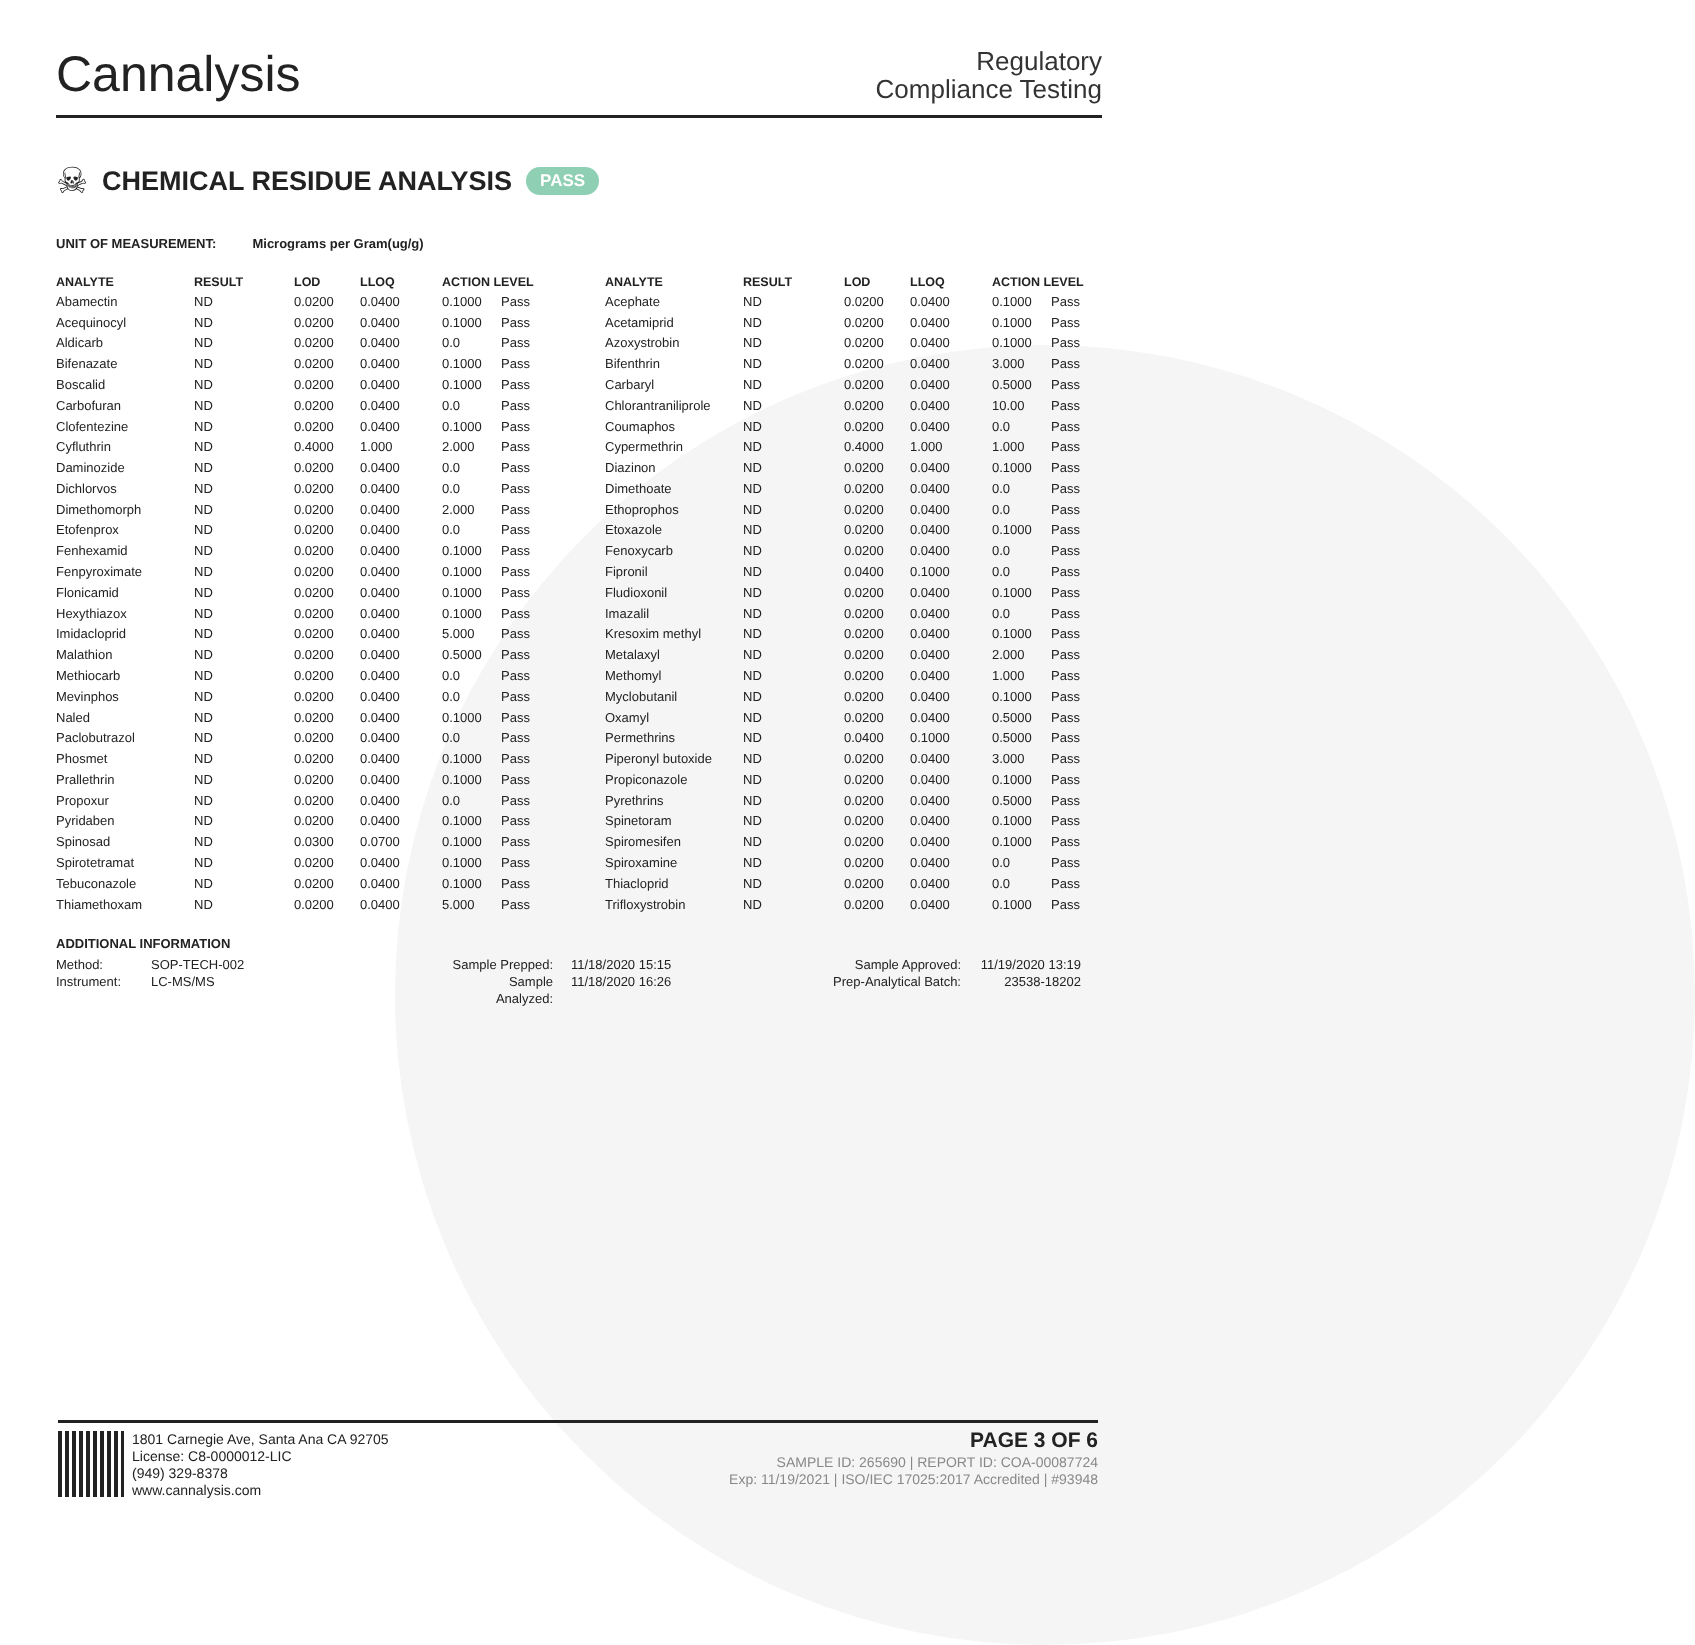Cannalysis
Regulatory
Compliance Testing
☠
CHEMICAL RESIDUE ANALYSIS
PASS
UNIT OF MEASUREMENT: Micrograms per Gram(ug/g)
| ANALYTE | RESULT | LOD | LLOQ | ACTION LEVEL | | ANALYTE | RESULT | LOD | LLOQ | ACTION LEVEL | |
| --- | --- | --- | --- | --- | --- | --- | --- | --- | --- | --- | --- |
| Abamectin | ND | 0.0200 | 0.0400 | 0.1000 | Pass | Acephate | ND | 0.0200 | 0.0400 | 0.1000 | Pass |
| Acequinocyl | ND | 0.0200 | 0.0400 | 0.1000 | Pass | Acetamiprid | ND | 0.0200 | 0.0400 | 0.1000 | Pass |
| Aldicarb | ND | 0.0200 | 0.0400 | 0.0 | Pass | Azoxystrobin | ND | 0.0200 | 0.0400 | 0.1000 | Pass |
| Bifenazate | ND | 0.0200 | 0.0400 | 0.1000 | Pass | Bifenthrin | ND | 0.0200 | 0.0400 | 3.000 | Pass |
| Boscalid | ND | 0.0200 | 0.0400 | 0.1000 | Pass | Carbaryl | ND | 0.0200 | 0.0400 | 0.5000 | Pass |
| Carbofuran | ND | 0.0200 | 0.0400 | 0.0 | Pass | Chlorantraniliprole | ND | 0.0200 | 0.0400 | 10.00 | Pass |
| Clofentezine | ND | 0.0200 | 0.0400 | 0.1000 | Pass | Coumaphos | ND | 0.0200 | 0.0400 | 0.0 | Pass |
| Cyfluthrin | ND | 0.4000 | 1.000 | 2.000 | Pass | Cypermethrin | ND | 0.4000 | 1.000 | 1.000 | Pass |
| Daminozide | ND | 0.0200 | 0.0400 | 0.0 | Pass | Diazinon | ND | 0.0200 | 0.0400 | 0.1000 | Pass |
| Dichlorvos | ND | 0.0200 | 0.0400 | 0.0 | Pass | Dimethoate | ND | 0.0200 | 0.0400 | 0.0 | Pass |
| Dimethomorph | ND | 0.0200 | 0.0400 | 2.000 | Pass | Ethoprophos | ND | 0.0200 | 0.0400 | 0.0 | Pass |
| Etofenprox | ND | 0.0200 | 0.0400 | 0.0 | Pass | Etoxazole | ND | 0.0200 | 0.0400 | 0.1000 | Pass |
| Fenhexamid | ND | 0.0200 | 0.0400 | 0.1000 | Pass | Fenoxycarb | ND | 0.0200 | 0.0400 | 0.0 | Pass |
| Fenpyroximate | ND | 0.0200 | 0.0400 | 0.1000 | Pass | Fipronil | ND | 0.0400 | 0.1000 | 0.0 | Pass |
| Flonicamid | ND | 0.0200 | 0.0400 | 0.1000 | Pass | Fludioxonil | ND | 0.0200 | 0.0400 | 0.1000 | Pass |
| Hexythiazox | ND | 0.0200 | 0.0400 | 0.1000 | Pass | Imazalil | ND | 0.0200 | 0.0400 | 0.0 | Pass |
| Imidacloprid | ND | 0.0200 | 0.0400 | 5.000 | Pass | Kresoxim methyl | ND | 0.0200 | 0.0400 | 0.1000 | Pass |
| Malathion | ND | 0.0200 | 0.0400 | 0.5000 | Pass | Metalaxyl | ND | 0.0200 | 0.0400 | 2.000 | Pass |
| Methiocarb | ND | 0.0200 | 0.0400 | 0.0 | Pass | Methomyl | ND | 0.0200 | 0.0400 | 1.000 | Pass |
| Mevinphos | ND | 0.0200 | 0.0400 | 0.0 | Pass | Myclobutanil | ND | 0.0200 | 0.0400 | 0.1000 | Pass |
| Naled | ND | 0.0200 | 0.0400 | 0.1000 | Pass | Oxamyl | ND | 0.0200 | 0.0400 | 0.5000 | Pass |
| Paclobutrazol | ND | 0.0200 | 0.0400 | 0.0 | Pass | Permethrins | ND | 0.0400 | 0.1000 | 0.5000 | Pass |
| Phosmet | ND | 0.0200 | 0.0400 | 0.1000 | Pass | Piperonyl butoxide | ND | 0.0200 | 0.0400 | 3.000 | Pass |
| Prallethrin | ND | 0.0200 | 0.0400 | 0.1000 | Pass | Propiconazole | ND | 0.0200 | 0.0400 | 0.1000 | Pass |
| Propoxur | ND | 0.0200 | 0.0400 | 0.0 | Pass | Pyrethrins | ND | 0.0200 | 0.0400 | 0.5000 | Pass |
| Pyridaben | ND | 0.0200 | 0.0400 | 0.1000 | Pass | Spinetoram | ND | 0.0200 | 0.0400 | 0.1000 | Pass |
| Spinosad | ND | 0.0300 | 0.0700 | 0.1000 | Pass | Spiromesifen | ND | 0.0200 | 0.0400 | 0.1000 | Pass |
| Spirotetramat | ND | 0.0200 | 0.0400 | 0.1000 | Pass | Spiroxamine | ND | 0.0200 | 0.0400 | 0.0 | Pass |
| Tebuconazole | ND | 0.0200 | 0.0400 | 0.1000 | Pass | Thiacloprid | ND | 0.0200 | 0.0400 | 0.0 | Pass |
| Thiamethoxam | ND | 0.0200 | 0.0400 | 5.000 | Pass | Trifloxystrobin | ND | 0.0200 | 0.0400 | 0.1000 | Pass |
ADDITIONAL INFORMATION
Method: SOP-TECH-002 Sample Prepped: 11/18/2020 15:15 Sample Approved: 11/19/2020 13:19 Instrument: LC-MS/MS Sample Analyzed: 11/18/2020 16:26 Prep-Analytical Batch: 23538-18202
1801 Carnegie Ave, Santa Ana CA 92705
License: C8-0000012-LIC
(949) 329-8378
www.cannalysis.com
PAGE 3 OF 6
SAMPLE ID: 265690 | REPORT ID: COA-00087724
Exp: 11/19/2021 | ISO/IEC 17025:2017 Accredited | #93948